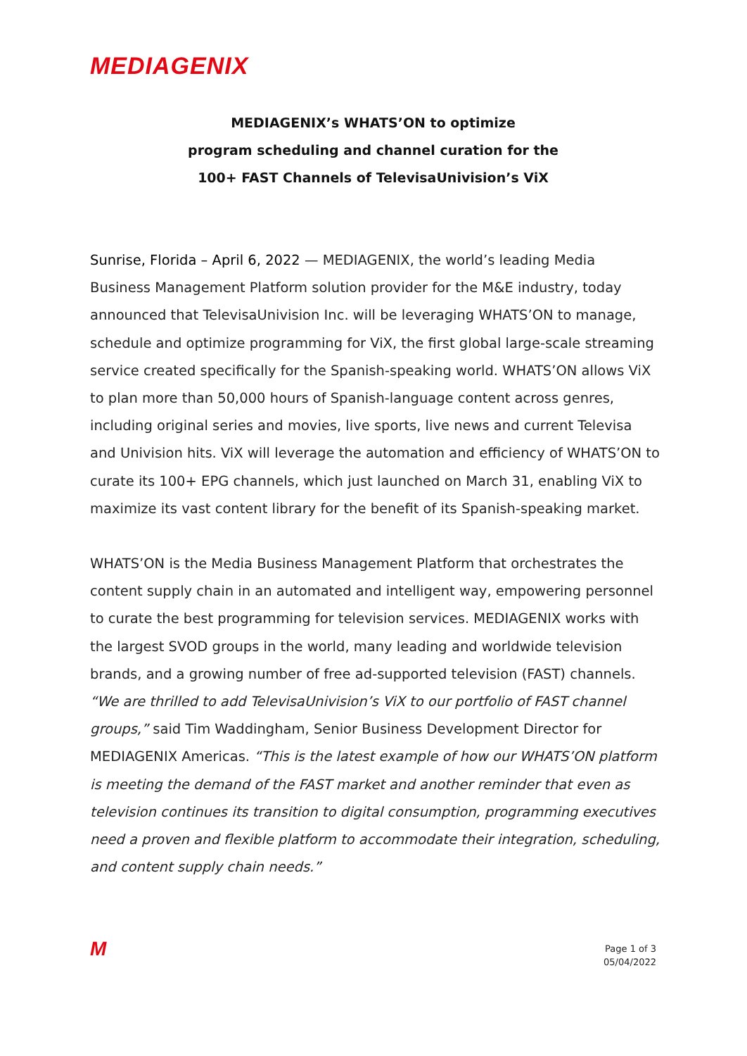MEDIAGENIX
MEDIAGENIX’s WHATS’ON to optimize
program scheduling and channel curation for the
100+ FAST Channels of TelevisaUnivision’s ViX
Sunrise, Florida – April 6, 2022 — MEDIAGENIX, the world’s leading Media Business Management Platform solution provider for the M&E industry, today announced that TelevisaUnivision Inc. will be leveraging WHATS’ON to manage, schedule and optimize programming for ViX, the first global large-scale streaming service created specifically for the Spanish-speaking world. WHATS’ON allows ViX to plan more than 50,000 hours of Spanish-language content across genres, including original series and movies, live sports, live news and current Televisa and Univision hits. ViX will leverage the automation and efficiency of WHATS’ON to curate its 100+ EPG channels, which just launched on March 31, enabling ViX to maximize its vast content library for the benefit of its Spanish-speaking market.
WHATS’ON is the Media Business Management Platform that orchestrates the content supply chain in an automated and intelligent way, empowering personnel to curate the best programming for television services. MEDIAGENIX works with the largest SVOD groups in the world, many leading and worldwide television brands, and a growing number of free ad-supported television (FAST) channels. “We are thrilled to add TelevisaUnivision’s ViX to our portfolio of FAST channel groups,” said Tim Waddingham, Senior Business Development Director for MEDIAGENIX Americas. “This is the latest example of how our WHATS’ON platform is meeting the demand of the FAST market and another reminder that even as television continues its transition to digital consumption, programming executives need a proven and flexible platform to accommodate their integration, scheduling, and content supply chain needs.”
M Page 1 of 3
05/04/2022